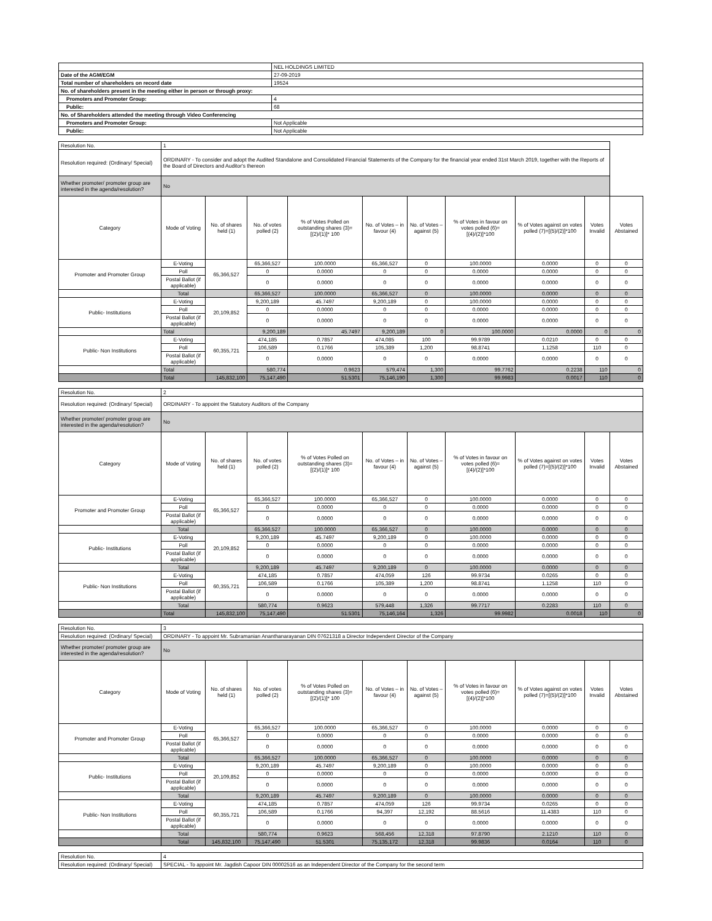| | NEL HOLDINGS LIMITED |
| Date of the AGM/EGM | 27-09-2019 |
| Total number of shareholders on record date | 19524 |
| No. of shareholders present in the meeting either in person or through proxy: | |
| Promoters and Promoter Group: | 4 |
| Public: | 68 |
| No. of Shareholders attended the meeting through Video Conferencing | |
| Promoters and Promoter Group: | Not Applicable |
| Public: | Not Applicable |
| Resolution No. | 1 | | | | | | | | | |
| Resolution required: (Ordinary/ Special) | ORDINARY - To consider and adopt the Audited Standalone and Consolidated Financial Statements of the Company for the financial year ended 31st March 2019, together with the Reports of the Board of Directors and Auditor's thereon | | | | | | | | | |
| Whether promoter/ promoter group are interested in the agenda/resolution? | No | | | | | | | | | |
| Category | Mode of Voting | No. of shares held (1) | No. of votes polled (2) | % of Votes Polled on outstanding shares (3)=[(2)/(1)]* 100 | No. of Votes – in favour (4) | No. of Votes – against (5) | % of Votes in favour on votes polled (6)=[(4)/(2)]*100 | % of Votes against on votes polled (7)=[(5)/(2)]*100 | Votes Invalid | Votes Abstained |
| Promoter and Promoter Group | E-Voting | 65,366,527 | 65,366,527 | 100.0000 | 65,366,527 | 0 | 100.0000 | 0.0000 | 0 | 0 |
| | Poll | | 0 | 0.0000 | 0 | 0 | 0.0000 | 0.0000 | 0 | 0 |
| | Postal Ballot (if applicable) | | 0 | 0.0000 | 0 | 0 | 0.0000 | 0.0000 | 0 | 0 |
| | Total | | 65,366,527 | 100.0000 | 65,366,527 | 0 | 100.0000 | 0.0000 | 0 | 0 |
| Public- Institutions | E-Voting | 20,109,852 | 9,200,189 | 45.7497 | 9,200,189 | 0 | 100.0000 | 0.0000 | 0 | 0 |
| | Poll | | 0 | 0.0000 | 0 | 0 | 0.0000 | 0.0000 | 0 | 0 |
| | Postal Ballot (if applicable) | | 0 | 0.0000 | 0 | 0 | 0.0000 | 0.0000 | 0 | 0 |
| | Total | | 9,200,189 | 45.7497 | 9,200,189 | 0 | 100.0000 | 0.0000 | 0 | 0 |
| Public- Non Institutions | E-Voting | 60,355,721 | 474,185 | 0.7857 | 474,085 | 100 | 99.9789 | 0.0210 | 0 | 0 |
| | Poll | | 106,589 | 0.1766 | 105,389 | 1,200 | 98.8741 | 1.1258 | 110 | 0 |
| | Postal Ballot (if applicable) | | 0 | 0.0000 | 0 | 0 | 0.0000 | 0.0000 | 0 | 0 |
| | Total | | 580,774 | 0.9623 | 579,474 | 1,300 | 99.7762 | 0.2238 | 110 | 0 |
| | Total | 145,832,100 | 75,147,490 | 51.5301 | 75,146,190 | 1,300 | 99.9983 | 0.0017 | 110 | 0 |
| Resolution No. | 2 | | | | | | | | | |
| Resolution required: (Ordinary/ Special) | ORDINARY - To appoint the Statutory Auditors of the Company | | | | | | | | | |
| Whether promoter/ promoter group are interested in the agenda/resolution? | No | | | | | | | | | |
| Category | Mode of Voting | No. of shares held (1) | No. of votes polled (2) | % of Votes Polled on outstanding shares (3)=[(2)/(1)]* 100 | No. of Votes – in favour (4) | No. of Votes – against (5) | % of Votes in favour on votes polled (6)=[(4)/(2)]*100 | % of Votes against on votes polled (7)=[(5)/(2)]*100 | Votes Invalid | Votes Abstained |
| Promoter and Promoter Group | E-Voting | 65,366,527 | 65,366,527 | 100.0000 | 65,366,527 | 0 | 100.0000 | 0.0000 | 0 | 0 |
| | Poll | | 0 | 0.0000 | 0 | 0 | 0.0000 | 0.0000 | 0 | 0 |
| | Postal Ballot (if applicable) | | 0 | 0.0000 | 0 | 0 | 0.0000 | 0.0000 | 0 | 0 |
| | Total | | 65,366,527 | 100.0000 | 65,366,527 | 0 | 100.0000 | 0.0000 | 0 | 0 |
| Public- Institutions | E-Voting | 20,109,852 | 9,200,189 | 45.7497 | 9,200,189 | 0 | 100.0000 | 0.0000 | 0 | 0 |
| | Poll | | 0 | 0.0000 | 0 | 0 | 0.0000 | 0.0000 | 0 | 0 |
| | Postal Ballot (if applicable) | | 0 | 0.0000 | 0 | 0 | 0.0000 | 0.0000 | 0 | 0 |
| | Total | | 9,200,189 | 45.7497 | 9,200,189 | 0 | 100.0000 | 0.0000 | 0 | 0 |
| Public- Non Institutions | E-Voting | 60,355,721 | 474,185 | 0.7857 | 474,059 | 126 | 99.9734 | 0.0265 | 0 | 0 |
| | Poll | | 106,589 | 0.1766 | 105,389 | 1,200 | 98.8741 | 1.1258 | 110 | 0 |
| | Postal Ballot (if applicable) | | 0 | 0.0000 | 0 | 0 | 0.0000 | 0.0000 | 0 | 0 |
| | Total | | 580,774 | 0.9623 | 579,448 | 1,326 | 99.7717 | 0.2283 | 110 | 0 |
| | Total | 145,832,100 | 75,147,490 | 51.5301 | 75,146,164 | 1,326 | 99.9982 | 0.0018 | 110 | 0 |
| Resolution No. | 3 | | | | | | | | | |
| Resolution required: (Ordinary/ Special) | ORDINARY - To appoint Mr. Subramanian Ananthanarayanan DIN 07621318 a Director Independent Director of the Company | | | | | | | | | |
| Whether promoter/ promoter group are interested in the agenda/resolution? | No | | | | | | | | | |
| Category | Mode of Voting | No. of shares held (1) | No. of votes polled (2) | % of Votes Polled on outstanding shares (3)=[(2)/(1)]* 100 | No. of Votes – in favour (4) | No. of Votes – against (5) | % of Votes in favour on votes polled (6)=[(4)/(2)]*100 | % of Votes against on votes polled (7)=[(5)/(2)]*100 | Votes Invalid | Votes Abstained |
| Promoter and Promoter Group | E-Voting | 65,366,527 | 65,366,527 | 100.0000 | 65,366,527 | 0 | 100.0000 | 0.0000 | 0 | 0 |
| | Poll | | 0 | 0.0000 | 0 | 0 | 0.0000 | 0.0000 | 0 | 0 |
| | Postal Ballot (if applicable) | | 0 | 0.0000 | 0 | 0 | 0.0000 | 0.0000 | 0 | 0 |
| | Total | | 65,366,527 | 100.0000 | 65,366,527 | 0 | 100.0000 | 0.0000 | 0 | 0 |
| Public- Institutions | E-Voting | 20,109,852 | 9,200,189 | 45.7497 | 9,200,189 | 0 | 100.0000 | 0.0000 | 0 | 0 |
| | Poll | | 0 | 0.0000 | 0 | 0 | 0.0000 | 0.0000 | 0 | 0 |
| | Postal Ballot (if applicable) | | 0 | 0.0000 | 0 | 0 | 0.0000 | 0.0000 | 0 | 0 |
| | Total | | 9,200,189 | 45.7497 | 9,200,189 | 0 | 100.0000 | 0.0000 | 0 | 0 |
| Public- Non Institutions | E-Voting | 60,355,721 | 474,185 | 0.7857 | 474,059 | 126 | 99.9734 | 0.0265 | 0 | 0 |
| | Poll | | 106,589 | 0.1766 | 94,397 | 12,192 | 88.5616 | 11.4383 | 110 | 0 |
| | Postal Ballot (if applicable) | | 0 | 0.0000 | 0 | 0 | 0.0000 | 0.0000 | 0 | 0 |
| | Total | | 580,774 | 0.9623 | 568,456 | 12,318 | 97.8790 | 2.1210 | 110 | 0 |
| | Total | 145,832,100 | 75,147,490 | 51.5301 | 75,135,172 | 12,318 | 99.9836 | 0.0164 | 110 | 0 |
| Resolution No. | 4 |
| Resolution required: (Ordinary/ Special) | SPECIAL - To appoint Mr. Jagdish Capoor DIN 00002516 as an Independent Director of the Company for the second term |